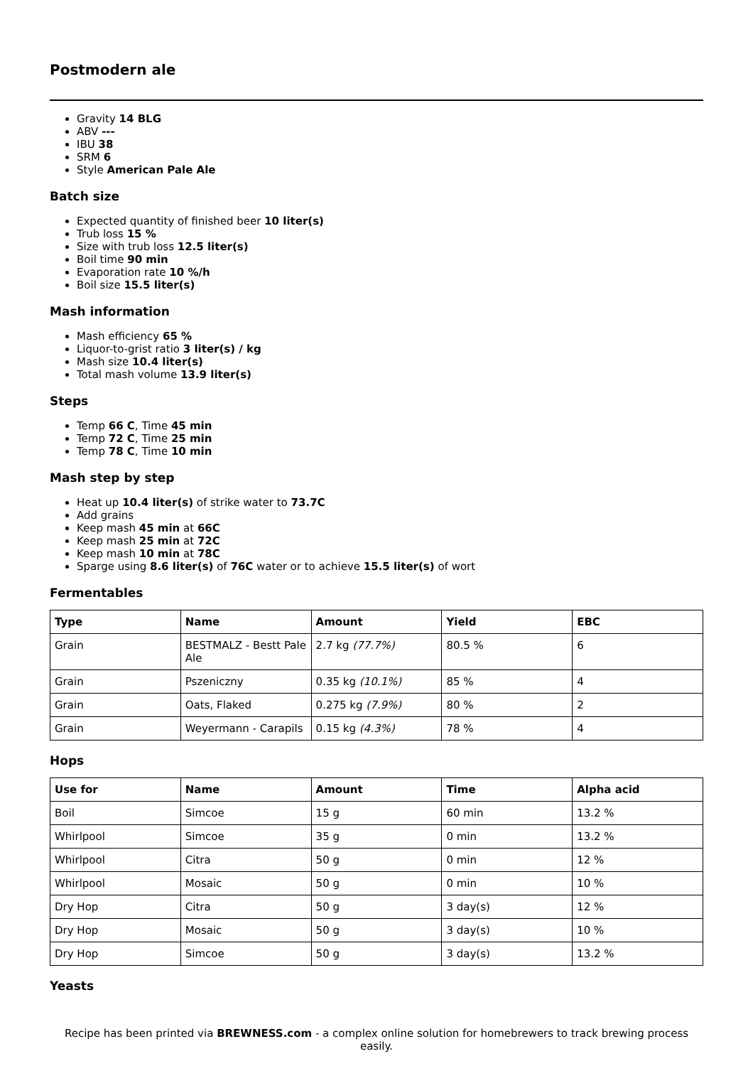Postmodern ale
Gravity 14 BLG
ABV ---
IBU 38
SRM 6
Style American Pale Ale
Batch size
Expected quantity of finished beer 10 liter(s)
Trub loss 15 %
Size with trub loss 12.5 liter(s)
Boil time 90 min
Evaporation rate 10 %/h
Boil size 15.5 liter(s)
Mash information
Mash efficiency 65 %
Liquor-to-grist ratio 3 liter(s) / kg
Mash size 10.4 liter(s)
Total mash volume 13.9 liter(s)
Steps
Temp 66 C, Time 45 min
Temp 72 C, Time 25 min
Temp 78 C, Time 10 min
Mash step by step
Heat up 10.4 liter(s) of strike water to 73.7C
Add grains
Keep mash 45 min at 66C
Keep mash 25 min at 72C
Keep mash 10 min at 78C
Sparge using 8.6 liter(s) of 76C water or to achieve 15.5 liter(s) of wort
Fermentables
| Type | Name | Amount | Yield | EBC |
| --- | --- | --- | --- | --- |
| Grain | BESTMALZ - Bestt Pale Ale | 2.7 kg (77.7%) | 80.5 % | 6 |
| Grain | Pszeniczny | 0.35 kg (10.1%) | 85 % | 4 |
| Grain | Oats, Flaked | 0.275 kg (7.9%) | 80 % | 2 |
| Grain | Weyermann - Carapils | 0.15 kg (4.3%) | 78 % | 4 |
Hops
| Use for | Name | Amount | Time | Alpha acid |
| --- | --- | --- | --- | --- |
| Boil | Simcoe | 15 g | 60 min | 13.2 % |
| Whirlpool | Simcoe | 35 g | 0 min | 13.2 % |
| Whirlpool | Citra | 50 g | 0 min | 12 % |
| Whirlpool | Mosaic | 50 g | 0 min | 10 % |
| Dry Hop | Citra | 50 g | 3 day(s) | 12 % |
| Dry Hop | Mosaic | 50 g | 3 day(s) | 10 % |
| Dry Hop | Simcoe | 50 g | 3 day(s) | 13.2 % |
Yeasts
Recipe has been printed via BREWNESS.com - a complex online solution for homebrewers to track brewing process easily.